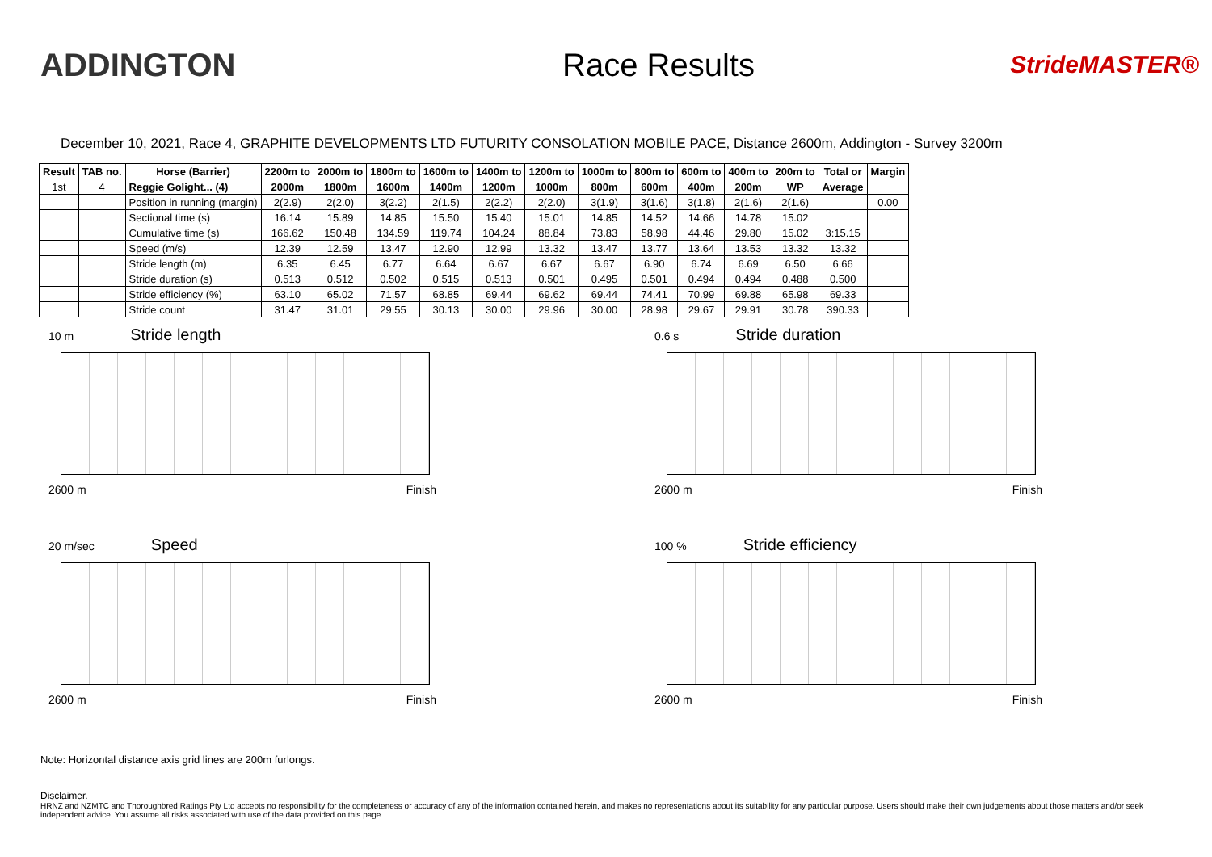ADDINGTON Race Results
StrideMASTER®
December 10, 2021, Race 4, GRAPHITE DEVELOPMENTS LTD FUTURITY CONSOLATION MOBILE PACE, Distance 2600m, Addington - Survey 3200m
| Result | TAB no. | Horse (Barrier) | 2200m to | 2000m to | 1800m to | 1600m to | 1400m to | 1200m to | 1000m to | 800m to | 600m to | 400m to | 200m to | Total or | Margin |
| --- | --- | --- | --- | --- | --- | --- | --- | --- | --- | --- | --- | --- | --- | --- | --- |
| 1st | 4 | Reggie Golight... (4) | 2000m | 1800m | 1600m | 1400m | 1200m | 1000m | 800m | 600m | 400m | 200m | WP | Average | |
| | | Position in running (margin) | 2(2.9) | 2(2.0) | 3(2.2) | 2(1.5) | 2(2.2) | 2(2.0) | 3(1.9) | 3(1.6) | 3(1.8) | 2(1.6) | 2(1.6) | | 0.00 |
| | | Sectional time (s) | 16.14 | 15.89 | 14.85 | 15.50 | 15.40 | 15.01 | 14.85 | 14.52 | 14.66 | 14.78 | 15.02 | | |
| | | Cumulative time (s) | 166.62 | 150.48 | 134.59 | 119.74 | 104.24 | 88.84 | 73.83 | 58.98 | 44.46 | 29.80 | 15.02 | 3:15.15 | |
| | | Speed (m/s) | 12.39 | 12.59 | 13.47 | 12.90 | 12.99 | 13.32 | 13.47 | 13.77 | 13.64 | 13.53 | 13.32 | 13.32 | |
| | | Stride length (m) | 6.35 | 6.45 | 6.77 | 6.64 | 6.67 | 6.67 | 6.67 | 6.90 | 6.74 | 6.69 | 6.50 | 6.66 | |
| | | Stride duration (s) | 0.513 | 0.512 | 0.502 | 0.515 | 0.513 | 0.501 | 0.495 | 0.501 | 0.494 | 0.494 | 0.488 | 0.500 | |
| | | Stride efficiency (%) | 63.10 | 65.02 | 71.57 | 68.85 | 69.44 | 69.62 | 69.44 | 74.41 | 70.99 | 69.88 | 65.98 | 69.33 | |
| | | Stride count | 31.47 | 31.01 | 29.55 | 30.13 | 30.00 | 29.96 | 30.00 | 28.98 | 29.67 | 29.91 | 30.78 | 390.33 | |
10 m Stride length
2600 m Finish
0.6 s Stride duration
2600 m Finish
20 m/sec Speed
2600 m Finish
100 % Stride efficiency
2600 m Finish
Note: Horizontal distance axis grid lines are 200m furlongs.
Disclaimer.
HRNZ and NZMTC and Thoroughbred Ratings Pty Ltd accepts no responsibility for the completeness or accuracy of any of the information contained herein, and makes no representations about its suitability for any particular purpose. Users should make their own judgements about those matters and/or seek independent advice. You assume all risks associated with use of the data provided on this page.